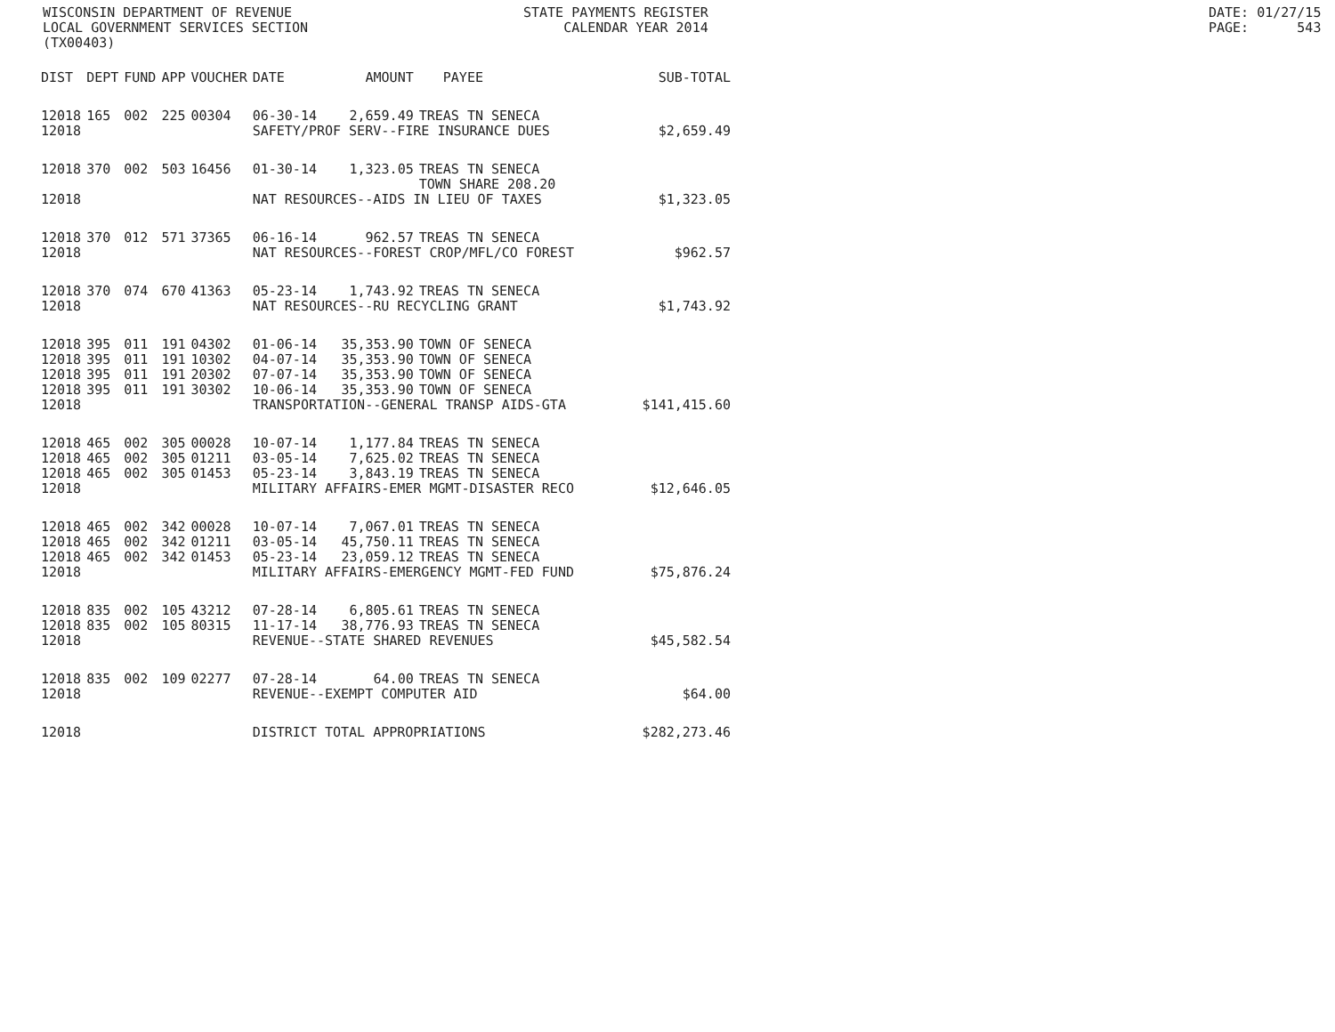WISCONSIN DEPARTMENT OF REVENUE LOCAL GOVERNMENT SERVICES SECTION (TX00403)
STATE PAYMENTS REGISTER CALENDAR YEAR 2014
DATE: 01/27/15 PAGE: 543
| DIST | DEPT | FUND | APP | VOUCHER | DATE | AMOUNT | PAYEE | SUB-TOTAL |
| --- | --- | --- | --- | --- | --- | --- | --- | --- |
| 12018 | 165 | 002 | 225 | 00304 | 06-30-14 | 2,659.49 | TREAS TN SENECA | |
| 12018 | | | | | SAFETY/PROF SERV--FIRE INSURANCE DUES | | | $2,659.49 |
| 12018 | 370 | 002 | 503 | 16456 | 01-30-14 | 1,323.05 | TREAS TN SENECA TOWN SHARE 208.20 | |
| 12018 | | | | | NAT RESOURCES--AIDS IN LIEU OF TAXES | | | $1,323.05 |
| 12018 | 370 | 012 | 571 | 37365 | 06-16-14 | 962.57 | TREAS TN SENECA | |
| 12018 | | | | | NAT RESOURCES--FOREST CROP/MFL/CO FOREST | | | $962.57 |
| 12018 | 370 | 074 | 670 | 41363 | 05-23-14 | 1,743.92 | TREAS TN SENECA | |
| 12018 | | | | | NAT RESOURCES--RU RECYCLING GRANT | | | $1,743.92 |
| 12018 | 395 | 011 | 191 | 04302 | 01-06-14 | 35,353.90 | TOWN OF SENECA | |
| 12018 | 395 | 011 | 191 | 10302 | 04-07-14 | 35,353.90 | TOWN OF SENECA | |
| 12018 | 395 | 011 | 191 | 20302 | 07-07-14 | 35,353.90 | TOWN OF SENECA | |
| 12018 | 395 | 011 | 191 | 30302 | 10-06-14 | 35,353.90 | TOWN OF SENECA | |
| 12018 | | | | | TRANSPORTATION--GENERAL TRANSP AIDS-GTA | | | $141,415.60 |
| 12018 | 465 | 002 | 305 | 00028 | 10-07-14 | 1,177.84 | TREAS TN SENECA | |
| 12018 | 465 | 002 | 305 | 01211 | 03-05-14 | 7,625.02 | TREAS TN SENECA | |
| 12018 | 465 | 002 | 305 | 01453 | 05-23-14 | 3,843.19 | TREAS TN SENECA | |
| 12018 | | | | | MILITARY AFFAIRS-EMER MGMT-DISASTER RECO | | | $12,646.05 |
| 12018 | 465 | 002 | 342 | 00028 | 10-07-14 | 7,067.01 | TREAS TN SENECA | |
| 12018 | 465 | 002 | 342 | 01211 | 03-05-14 | 45,750.11 | TREAS TN SENECA | |
| 12018 | 465 | 002 | 342 | 01453 | 05-23-14 | 23,059.12 | TREAS TN SENECA | |
| 12018 | | | | | MILITARY AFFAIRS-EMERGENCY MGMT-FED FUND | | | $75,876.24 |
| 12018 | 835 | 002 | 105 | 43212 | 07-28-14 | 6,805.61 | TREAS TN SENECA | |
| 12018 | 835 | 002 | 105 | 80315 | 11-17-14 | 38,776.93 | TREAS TN SENECA | |
| 12018 | | | | | REVENUE--STATE SHARED REVENUES | | | $45,582.54 |
| 12018 | 835 | 002 | 109 | 02277 | 07-28-14 | 64.00 | TREAS TN SENECA | |
| 12018 | | | | | REVENUE--EXEMPT COMPUTER AID | | | $64.00 |
| 12018 | | | | | DISTRICT TOTAL APPROPRIATIONS | | | $282,273.46 |